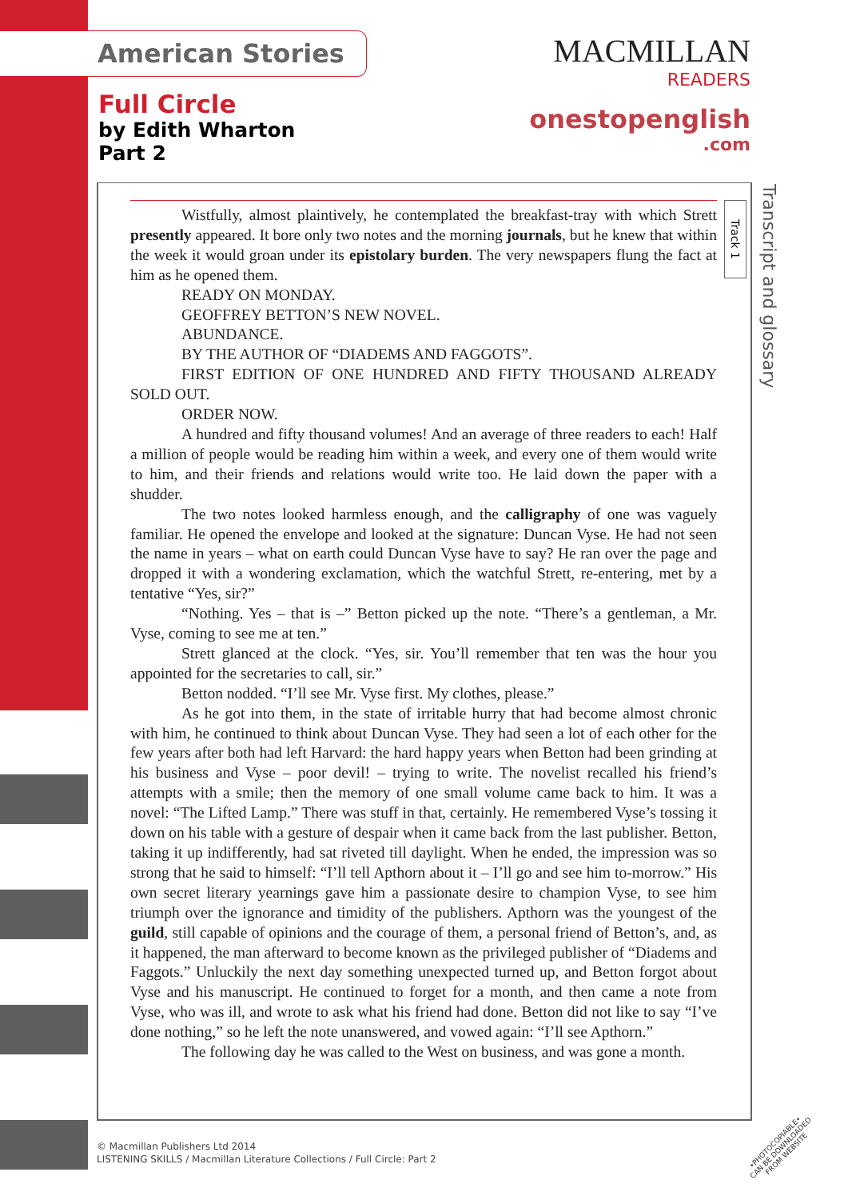American Stories
Full Circle
by Edith Wharton
Part 2
MACMILLAN
READERS
onestopenglish
.com
Track 1
Transcript and glossary
Wistfully, almost plaintively, he contemplated the breakfast-tray with which Strett presently appeared. It bore only two notes and the morning journals, but he knew that within the week it would groan under its epistolary burden. The very newspapers flung the fact at him as he opened them.
READY ON MONDAY.
GEOFFREY BETTON’S NEW NOVEL.
ABUNDANCE.
BY THE AUTHOR OF “DIADEMS AND FAGGOTS”.
FIRST EDITION OF ONE HUNDRED AND FIFTY THOUSAND ALREADY SOLD OUT.
ORDER NOW.
A hundred and fifty thousand volumes! And an average of three readers to each! Half a million of people would be reading him within a week, and every one of them would write to him, and their friends and relations would write too. He laid down the paper with a shudder.
The two notes looked harmless enough, and the calligraphy of one was vaguely familiar. He opened the envelope and looked at the signature: Duncan Vyse. He had not seen the name in years – what on earth could Duncan Vyse have to say? He ran over the page and dropped it with a wondering exclamation, which the watchful Strett, re-entering, met by a tentative “Yes, sir?”
“Nothing. Yes – that is –” Betton picked up the note. “There’s a gentleman, a Mr. Vyse, coming to see me at ten.”
Strett glanced at the clock. “Yes, sir. You’ll remember that ten was the hour you appointed for the secretaries to call, sir.”
Betton nodded. “I’ll see Mr. Vyse first. My clothes, please.”
As he got into them, in the state of irritable hurry that had become almost chronic with him, he continued to think about Duncan Vyse. They had seen a lot of each other for the few years after both had left Harvard: the hard happy years when Betton had been grinding at his business and Vyse – poor devil! – trying to write. The novelist recalled his friend’s attempts with a smile; then the memory of one small volume came back to him. It was a novel: “The Lifted Lamp.” There was stuff in that, certainly. He remembered Vyse’s tossing it down on his table with a gesture of despair when it came back from the last publisher. Betton, taking it up indifferently, had sat riveted till daylight. When he ended, the impression was so strong that he said to himself: “I’ll tell Apthorn about it – I’ll go and see him to-morrow.” His own secret literary yearnings gave him a passionate desire to champion Vyse, to see him triumph over the ignorance and timidity of the publishers. Apthorn was the youngest of the guild, still capable of opinions and the courage of them, a personal friend of Betton’s, and, as it happened, the man afterward to become known as the privileged publisher of “Diadems and Faggots.” Unluckily the next day something unexpected turned up, and Betton forgot about Vyse and his manuscript. He continued to forget for a month, and then came a note from Vyse, who was ill, and wrote to ask what his friend had done. Betton did not like to say “I’ve done nothing,” so he left the note unanswered, and vowed again: “I’ll see Apthorn.”
The following day he was called to the West on business, and was gone a month.
© Macmillan Publishers Ltd 2014
LISTENING SKILLS / Macmillan Literature Collections / Full Circle: Part 2
•PHOTOCOPIABLE•
CAN BE DOWNLOADED
FROM WEBSITE